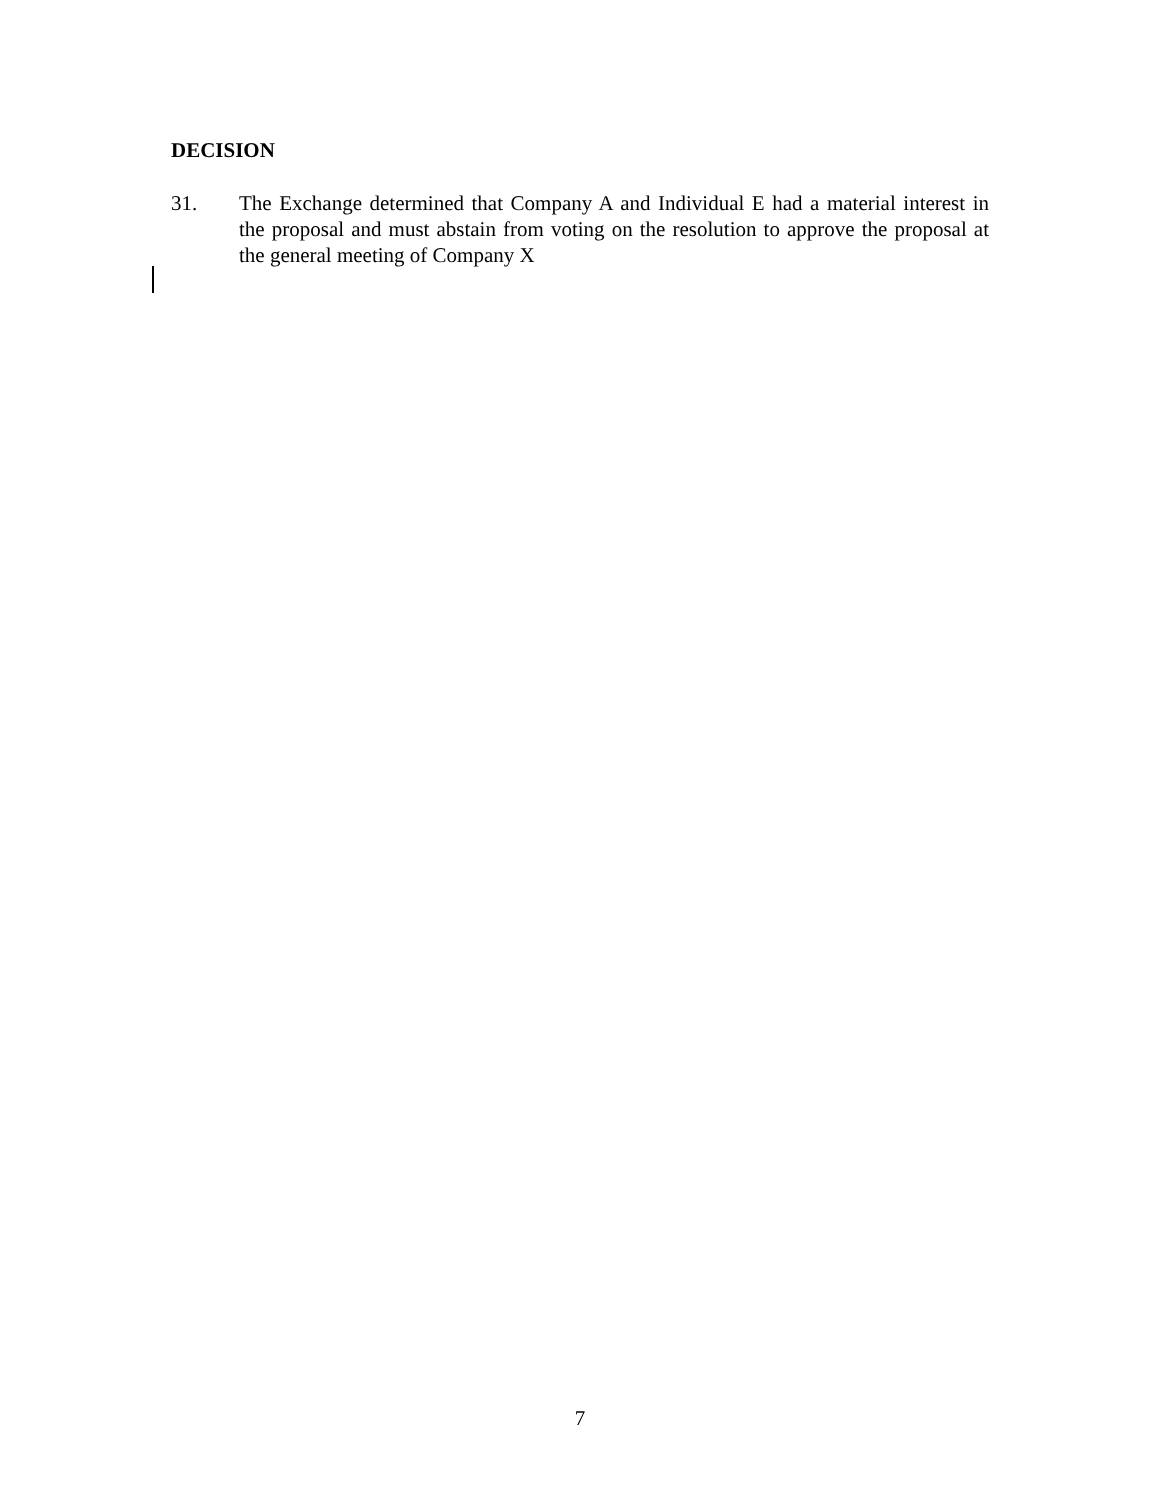DECISION
31. The Exchange determined that Company A and Individual E had a material interest in the proposal and must abstain from voting on the resolution to approve the proposal at the general meeting of Company X
7